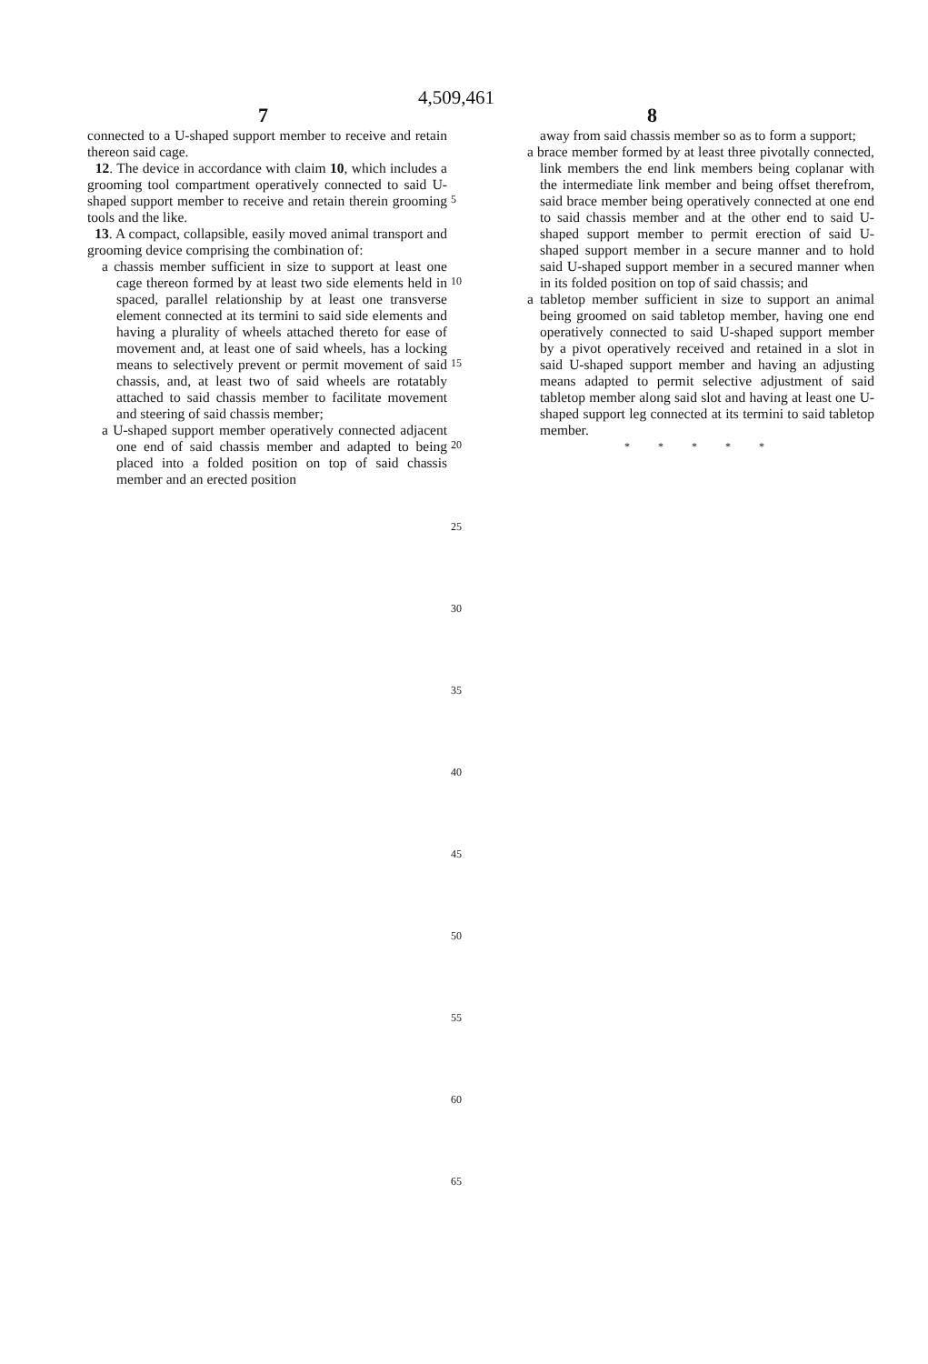4,509,461
7 8
connected to a U-shaped support member to receive and retain thereon said cage.
12. The device in accordance with claim 10, which includes a grooming tool compartment operatively connected to said U-shaped support member to receive and retain therein grooming tools and the like.
13. A compact, collapsible, easily moved animal transport and grooming device comprising the combination of:
a chassis member sufficient in size to support at least one cage thereon formed by at least two side elements held in spaced, parallel relationship by at least one transverse element connected at its termini to said side elements and having a plurality of wheels attached thereto for ease of movement and, at least one of said wheels, has a locking means to selectively prevent or permit movement of said chassis, and, at least two of said wheels are rotatably attached to said chassis member to facilitate movement and steering of said chassis member;
a U-shaped support member operatively connected adjacent one end of said chassis member and adapted to being placed into a folded position on top of said chassis member and an erected position
5
10
15
20
25
30
35
40
45
50
55
60
65
away from said chassis member so as to form a support;
a brace member formed by at least three pivotally connected, link members the end link members being coplanar with the intermediate link member and being offset therefrom, said brace member being operatively connected at one end to said chassis member and at the other end to said U-shaped support member to permit erection of said U-shaped support member in a secure manner and to hold said U-shaped support member in a secured manner when in its folded position on top of said chassis; and
a tabletop member sufficient in size to support an animal being groomed on said tabletop member, having one end operatively connected to said U-shaped support member by a pivot operatively received and retained in a slot in said U-shaped support member and having an adjusting means adapted to permit selective adjustment of said tabletop member along said slot and having at least one U-shaped support leg connected at its termini to said tabletop member.
* * * * *